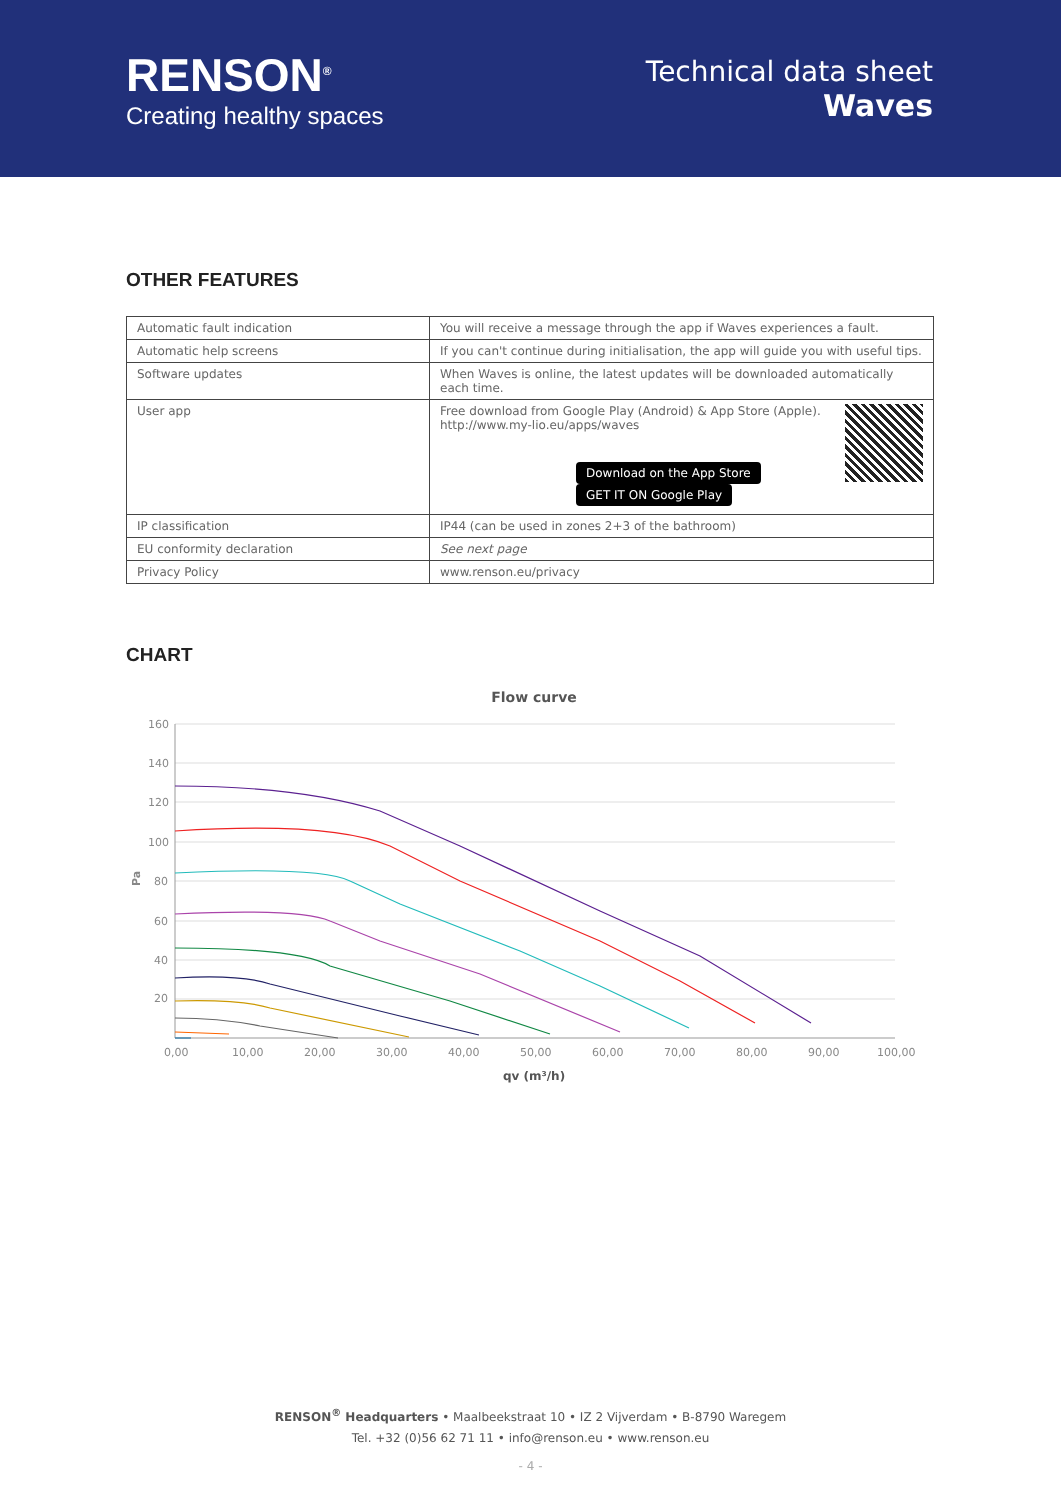RENSON<sup>®</sup>
Creating healthy spaces
Technical data sheet
Waves
OTHER FEATURES
| Automatic fault indication | You will receive a message through the app if Waves experiences a fault. |
| Automatic help screens | If you can't continue during initialisation, the app will guide you with useful tips. |
| Software updates | When Waves is online, the latest updates will be downloaded automatically each time. |
| User app | Free download from Google Play (Android) & App Store (Apple). http://www.my-lio.eu/apps/waves Download on the App Store GET IT ON Google Play |
| IP classification | IP44 (can be used in zones 2+3 of the bathroom) |
| EU conformity declaration | See next page |
| Privacy Policy | www.renson.eu/privacy |
CHART
Flow curve
160
140
120
100
80
60
40
20
Pa
0,00
10,00
20,00
30,00
40,00
50,00
60,00
70,00
80,00
90,00
100,00
qv (m³/h)
RENSON<sup>®</sup> Headquarters • Maalbeekstraat 10 • IZ 2 Vijverdam • B-8790 Waregem
Tel. +32 (0)56 62 71 11 • info@renson.eu • www.renson.eu
- 4 -